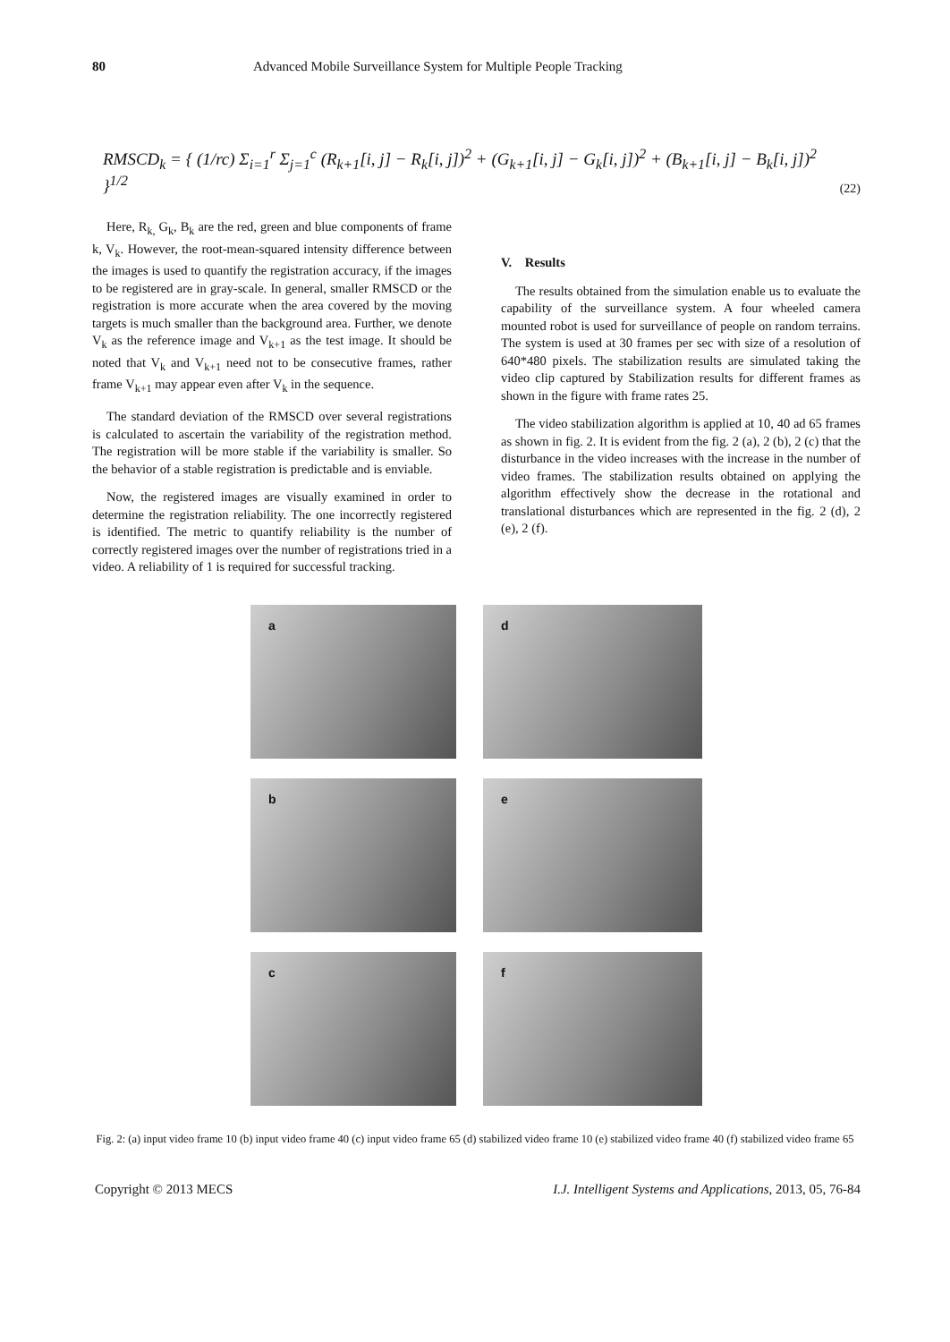80 Advanced Mobile Surveillance System for Multiple People Tracking
RMSCD<sub>k</sub> = { (1/rc) Σ<sub>i=1</sub><sup>r</sup> Σ<sub>j=1</sub><sup>c</sup> (R<sub>k+1</sub>[i, j] − R<sub>k</sub>[i, j])<sup>2</sup> + (G<sub>k+1</sub>[i, j] − G<sub>k</sub>[i, j])<sup>2</sup> + (B<sub>k+1</sub>[i, j] − B<sub>k</sub>[i, j])<sup>2</sup> }<sup>1/2</sup> (22)
Here, R<sub>k,</sub> G<sub>k</sub>, B<sub>k</sub> are the red, green and blue components of frame k, V<sub>k</sub>. However, the root-mean-squared intensity difference between the images is used to quantify the registration accuracy, if the images to be registered are in gray-scale. In general, smaller RMSCD or the registration is more accurate when the area covered by the moving targets is much smaller than the background area. Further, we denote V<sub>k</sub> as the reference image and V<sub>k+1</sub> as the test image. It should be noted that V<sub>k</sub> and V<sub>k+1</sub> need not to be consecutive frames, rather frame V<sub>k+1</sub> may appear even after V<sub>k</sub> in the sequence.
The standard deviation of the RMSCD over several registrations is calculated to ascertain the variability of the registration method. The registration will be more stable if the variability is smaller. So the behavior of a stable registration is predictable and is enviable.
Now, the registered images are visually examined in order to determine the registration reliability. The one incorrectly registered is identified. The metric to quantify reliability is the number of correctly registered images over the number of registrations tried in a video. A reliability of 1 is required for successful tracking.
V. Results
The results obtained from the simulation enable us to evaluate the capability of the surveillance system. A four wheeled camera mounted robot is used for surveillance of people on random terrains. The system is used at 30 frames per sec with size of a resolution of 640*480 pixels. The stabilization results are simulated taking the video clip captured by Stabilization results for different frames as shown in the figure with frame rates 25.
The video stabilization algorithm is applied at 10, 40 ad 65 frames as shown in fig. 2. It is evident from the fig. 2 (a), 2 (b), 2 (c) that the disturbance in the video increases with the increase in the number of video frames. The stabilization results obtained on applying the algorithm effectively show the decrease in the rotational and translational disturbances which are represented in the fig. 2 (d), 2 (e), 2 (f).
a
d
b
e
c
f
Fig. 2: (a) input video frame 10 (b) input video frame 40 (c) input video frame 65 (d) stabilized video frame 10 (e) stabilized video frame 40 (f) stabilized video frame 65
Copyright © 2013 MECS I.J. Intelligent Systems and Applications, 2013, 05, 76-84